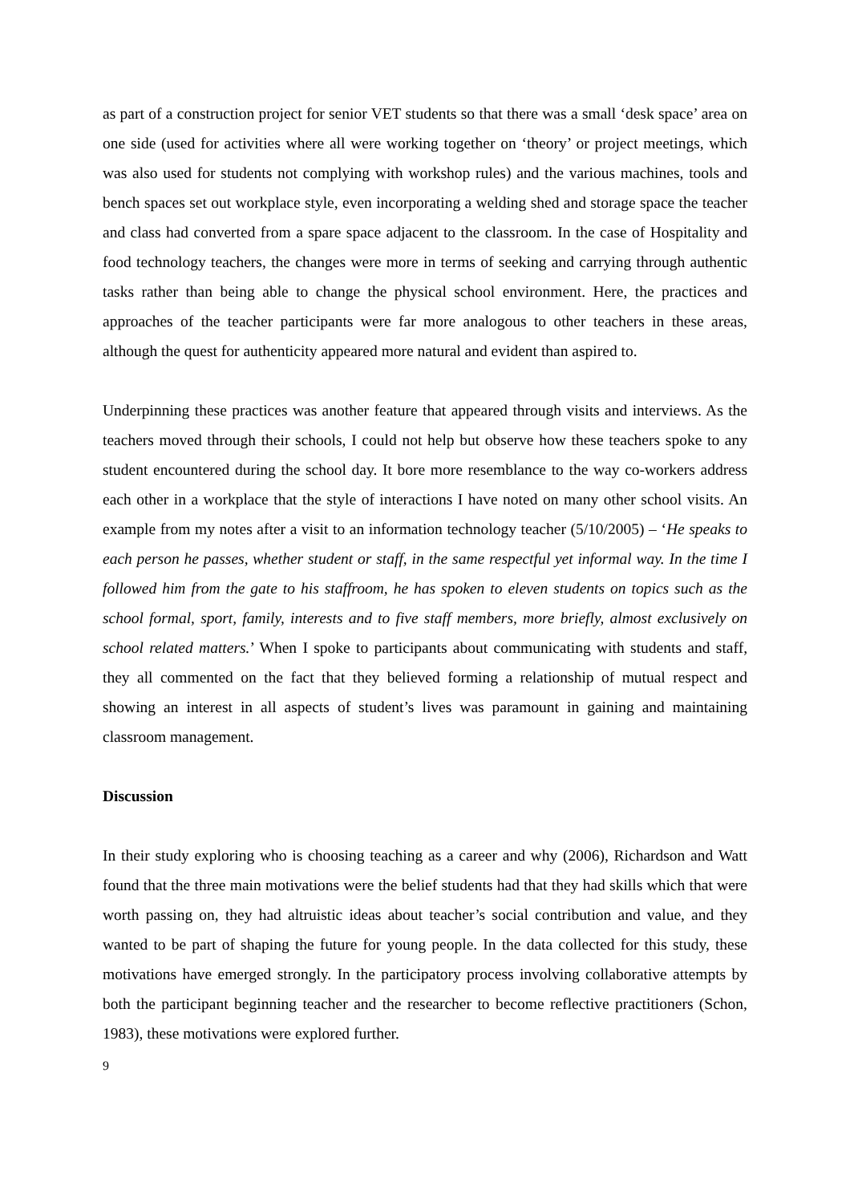as part of a construction project for senior VET students so that there was a small ‘desk space’ area on one side (used for activities where all were working together on ‘theory’ or project meetings, which was also used for students not complying with workshop rules) and the various machines, tools and bench spaces set out workplace style, even incorporating a welding shed and storage space the teacher and class had converted from a spare space adjacent to the classroom. In the case of Hospitality and food technology teachers, the changes were more in terms of seeking and carrying through authentic tasks rather than being able to change the physical school environment. Here, the practices and approaches of the teacher participants were far more analogous to other teachers in these areas, although the quest for authenticity appeared more natural and evident than aspired to.
Underpinning these practices was another feature that appeared through visits and interviews. As the teachers moved through their schools, I could not help but observe how these teachers spoke to any student encountered during the school day. It bore more resemblance to the way co-workers address each other in a workplace that the style of interactions I have noted on many other school visits. An example from my notes after a visit to an information technology teacher (5/10/2005) – ‘He speaks to each person he passes, whether student or staff, in the same respectful yet informal way. In the time I followed him from the gate to his staffroom, he has spoken to eleven students on topics such as the school formal, sport, family, interests and to five staff members, more briefly, almost exclusively on school related matters.’ When I spoke to participants about communicating with students and staff, they all commented on the fact that they believed forming a relationship of mutual respect and showing an interest in all aspects of student’s lives was paramount in gaining and maintaining classroom management.
Discussion
In their study exploring who is choosing teaching as a career and why (2006), Richardson and Watt found that the three main motivations were the belief students had that they had skills which that were worth passing on, they had altruistic ideas about teacher’s social contribution and value, and they wanted to be part of shaping the future for young people. In the data collected for this study, these motivations have emerged strongly. In the participatory process involving collaborative attempts by both the participant beginning teacher and the researcher to become reflective practitioners (Schon, 1983), these motivations were explored further.
9